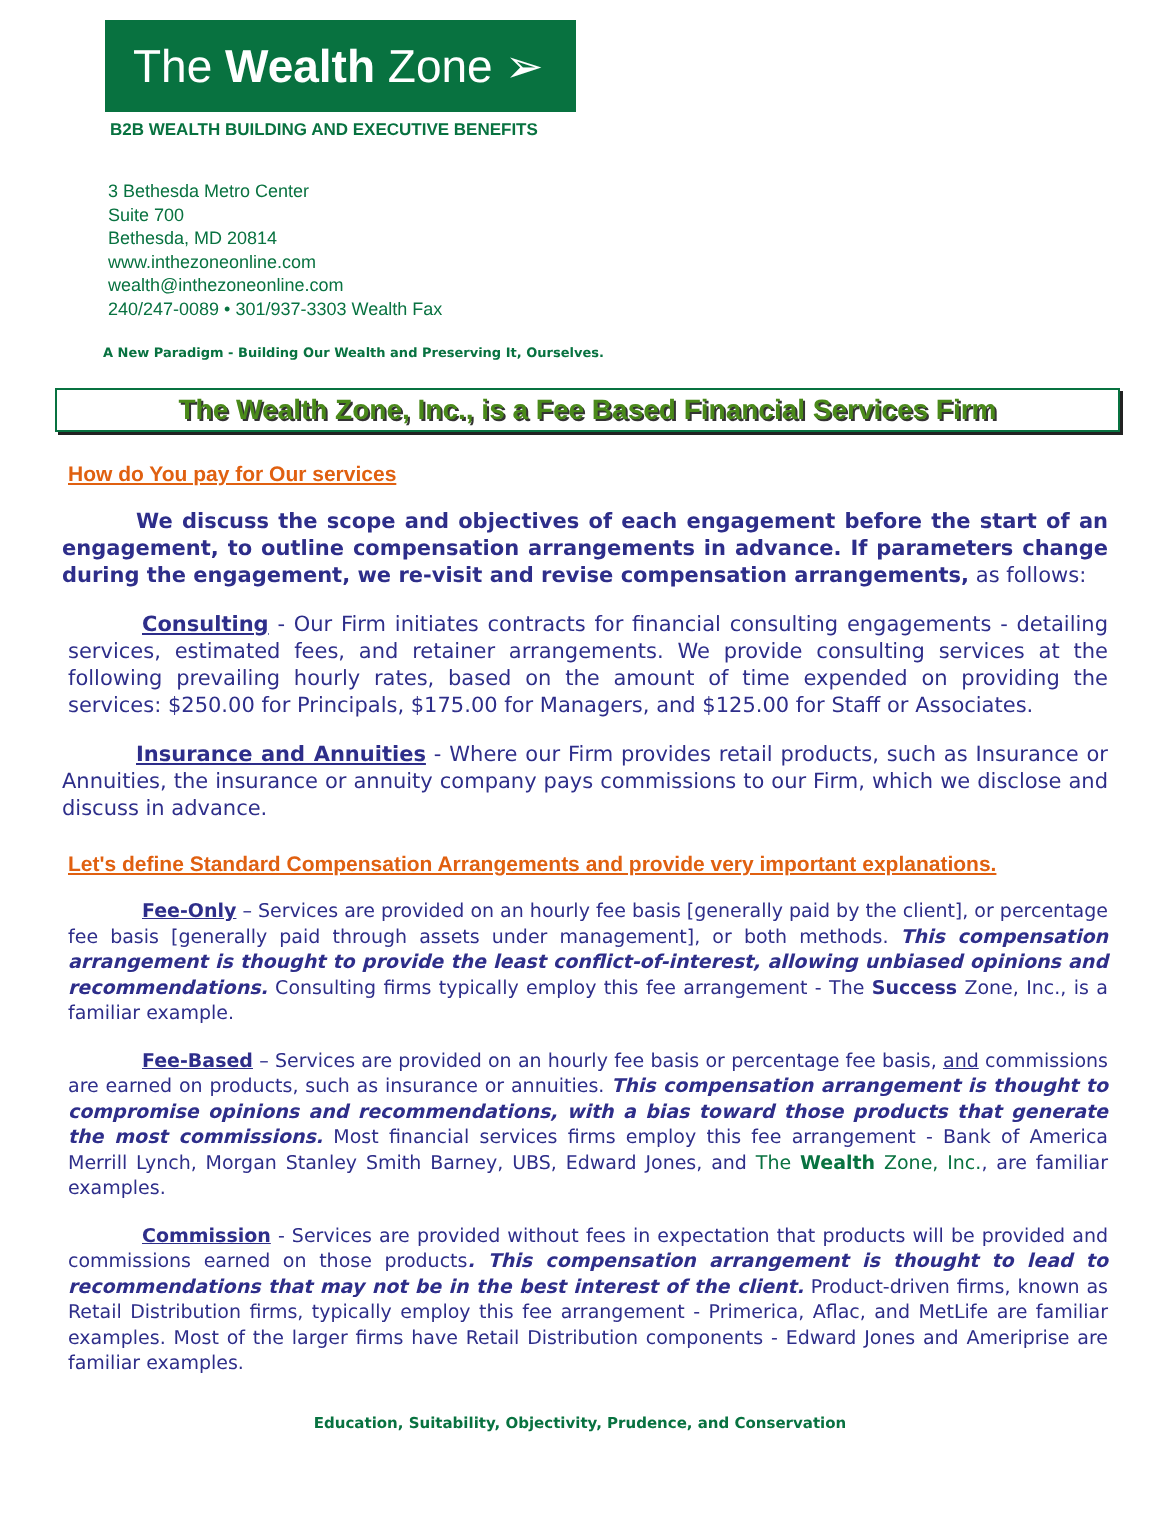The Wealth Zone ➢
B2B WEALTH BUILDING AND EXECUTIVE BENEFITS
3 Bethesda Metro Center
Suite 700
Bethesda, MD 20814
www.inthezoneonline.com
wealth@inthezoneonline.com
240/247-0089 • 301/937-3303 Wealth Fax
A New Paradigm - Building Our Wealth and Preserving It, Ourselves.
The Wealth Zone, Inc., is a Fee Based Financial Services Firm
How do You pay for Our services
We discuss the scope and objectives of each engagement before the start of an engagement, to outline compensation arrangements in advance. If parameters change during the engagement, we re-visit and revise compensation arrangements, as follows:
Consulting - Our Firm initiates contracts for financial consulting engagements - detailing services, estimated fees, and retainer arrangements. We provide consulting services at the following prevailing hourly rates, based on the amount of time expended on providing the services: $250.00 for Principals, $175.00 for Managers, and $125.00 for Staff or Associates.
Insurance and Annuities - Where our Firm provides retail products, such as Insurance or Annuities, the insurance or annuity company pays commissions to our Firm, which we disclose and discuss in advance.
Let's define Standard Compensation Arrangements and provide very important explanations.
Fee-Only – Services are provided on an hourly fee basis [generally paid by the client], or percentage fee basis [generally paid through assets under management], or both methods. This compensation arrangement is thought to provide the least conflict-of-interest, allowing unbiased opinions and recommendations. Consulting firms typically employ this fee arrangement - The Success Zone, Inc., is a familiar example.
Fee-Based – Services are provided on an hourly fee basis or percentage fee basis, and commissions are earned on products, such as insurance or annuities. This compensation arrangement is thought to compromise opinions and recommendations, with a bias toward those products that generate the most commissions. Most financial services firms employ this fee arrangement - Bank of America Merrill Lynch, Morgan Stanley Smith Barney, UBS, Edward Jones, and The Wealth Zone, Inc., are familiar examples.
Commission - Services are provided without fees in expectation that products will be provided and commissions earned on those products. This compensation arrangement is thought to lead to recommendations that may not be in the best interest of the client. Product-driven firms, known as Retail Distribution firms, typically employ this fee arrangement - Primerica, Aflac, and MetLife are familiar examples. Most of the larger firms have Retail Distribution components - Edward Jones and Ameriprise are familiar examples.
Education, Suitability, Objectivity, Prudence, and Conservation